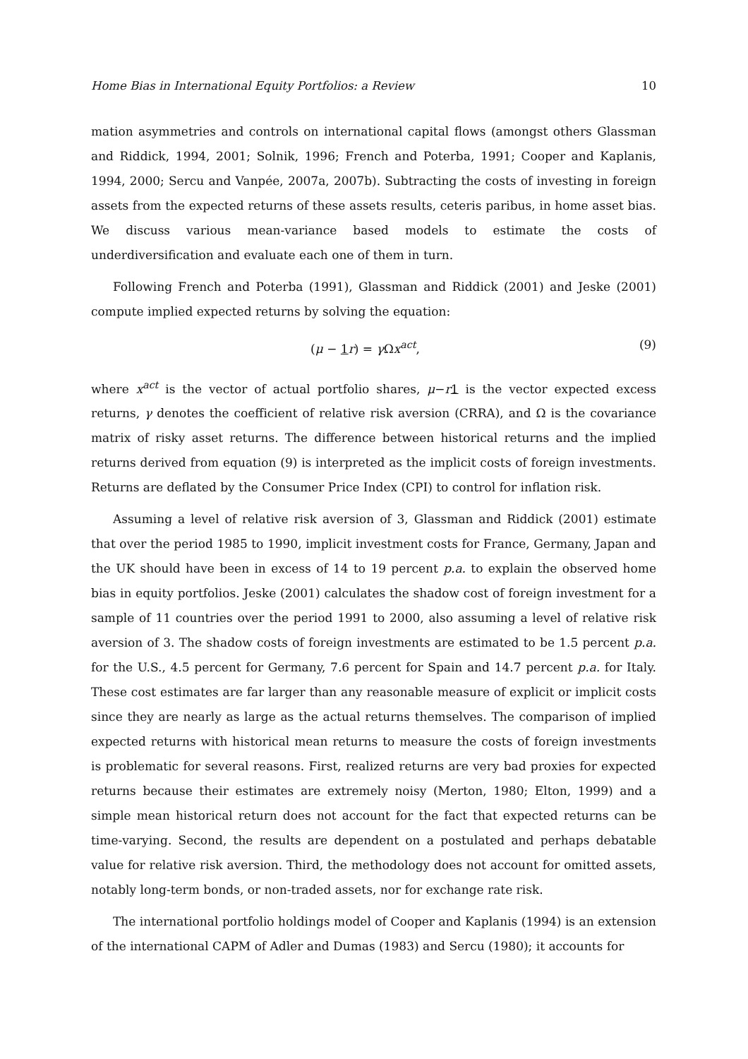Home Bias in International Equity Portfolios: a Review 10
mation asymmetries and controls on international capital flows (amongst others Glassman and Riddick, 1994, 2001; Solnik, 1996; French and Poterba, 1991; Cooper and Kaplanis, 1994, 2000; Sercu and Vanpée, 2007a, 2007b). Subtracting the costs of investing in foreign assets from the expected returns of these assets results, ceteris paribus, in home asset bias. We discuss various mean-variance based models to estimate the costs of underdiversification and evaluate each one of them in turn.
Following French and Poterba (1991), Glassman and Riddick (2001) and Jeske (2001) compute implied expected returns by solving the equation:
(μ − 1 r) = γ Ωx<sup>act</sup>, (9)
where x<sup>act</sup> is the vector of actual portfolio shares, μ−r 1 is the vector expected excess returns, γ denotes the coefficient of relative risk aversion (CRRA), and Ω is the covariance matrix of risky asset returns. The difference between historical returns and the implied returns derived from equation (9) is interpreted as the implicit costs of foreign investments. Returns are deflated by the Consumer Price Index (CPI) to control for inflation risk.
Assuming a level of relative risk aversion of 3, Glassman and Riddick (2001) estimate that over the period 1985 to 1990, implicit investment costs for France, Germany, Japan and the UK should have been in excess of 14 to 19 percent p.a. to explain the observed home bias in equity portfolios. Jeske (2001) calculates the shadow cost of foreign investment for a sample of 11 countries over the period 1991 to 2000, also assuming a level of relative risk aversion of 3. The shadow costs of foreign investments are estimated to be 1.5 percent p.a. for the U.S., 4.5 percent for Germany, 7.6 percent for Spain and 14.7 percent p.a. for Italy. These cost estimates are far larger than any reasonable measure of explicit or implicit costs since they are nearly as large as the actual returns themselves. The comparison of implied expected returns with historical mean returns to measure the costs of foreign investments is problematic for several reasons. First, realized returns are very bad proxies for expected returns because their estimates are extremely noisy (Merton, 1980; Elton, 1999) and a simple mean historical return does not account for the fact that expected returns can be time-varying. Second, the results are dependent on a postulated and perhaps debatable value for relative risk aversion. Third, the methodology does not account for omitted assets, notably long-term bonds, or non-traded assets, nor for exchange rate risk.
The international portfolio holdings model of Cooper and Kaplanis (1994) is an extension of the international CAPM of Adler and Dumas (1983) and Sercu (1980); it accounts for